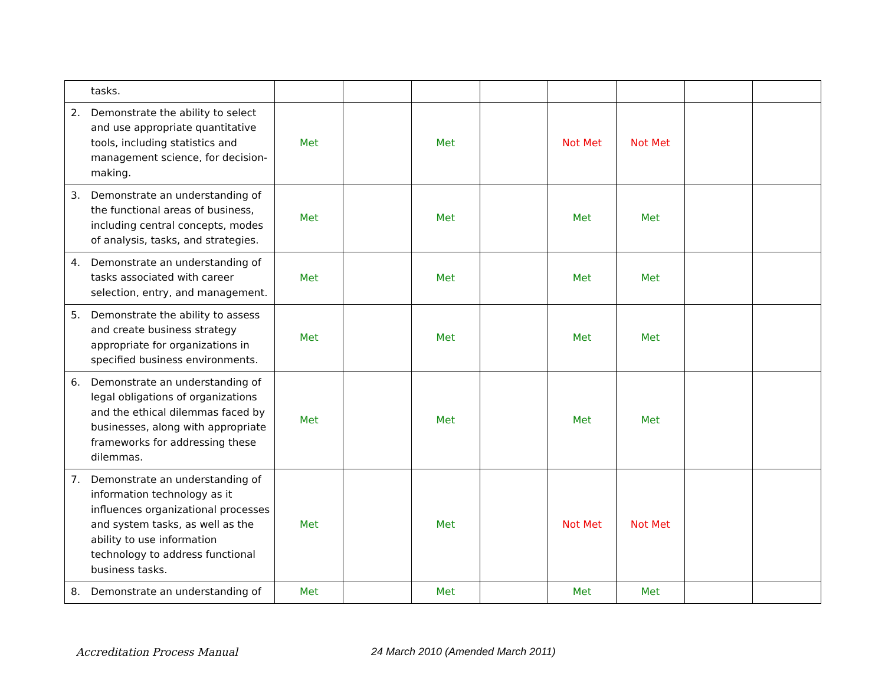| tasks. | | | | | | | | |
| 2. Demonstrate the ability to select and use appropriate quantitative tools, including statistics and management science, for decision-making. | Met | | Met | | Not Met | Not Met | | |
| 3. Demonstrate an understanding of the functional areas of business, including central concepts, modes of analysis, tasks, and strategies. | Met | | Met | | Met | Met | | |
| 4. Demonstrate an understanding of tasks associated with career selection, entry, and management. | Met | | Met | | Met | Met | | |
| 5. Demonstrate the ability to assess and create business strategy appropriate for organizations in specified business environments. | Met | | Met | | Met | Met | | |
| 6. Demonstrate an understanding of legal obligations of organizations and the ethical dilemmas faced by businesses, along with appropriate frameworks for addressing these dilemmas. | Met | | Met | | Met | Met | | |
| 7. Demonstrate an understanding of information technology as it influences organizational processes and system tasks, as well as the ability to use information technology to address functional business tasks. | Met | | Met | | Not Met | Not Met | | |
| 8. Demonstrate an understanding of | Met | | Met | | Met | Met | | |
Accreditation Process Manual 24 March 2010 (Amended March 2011)